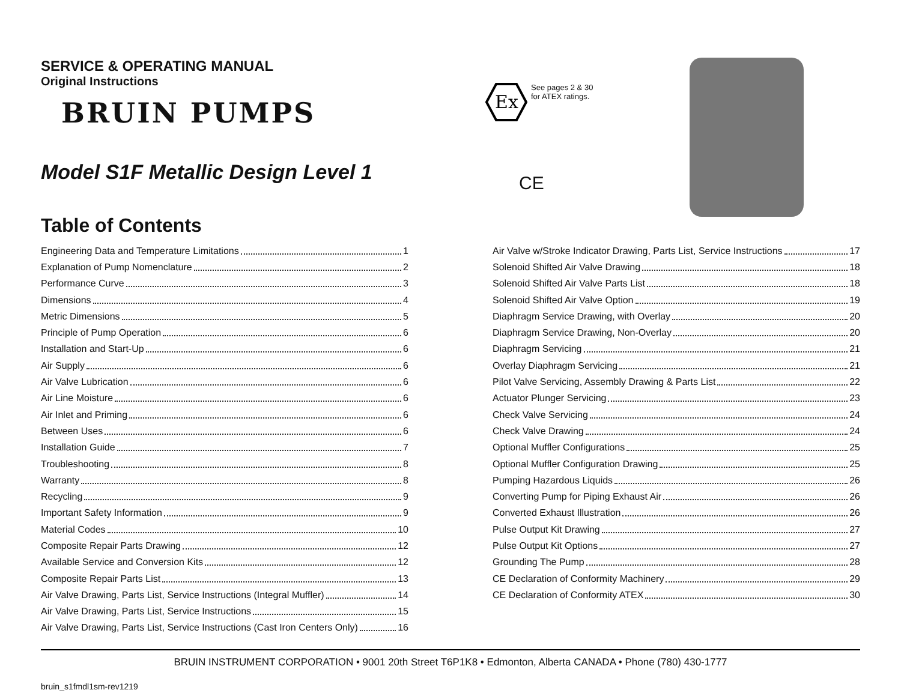SERVICE & OPERATING MANUAL
Original Instructions
BRUIN PUMPS
Model S1F Metallic Design Level 1
Ex
See pages 2 & 30
for ATEX ratings.
CE
Table of Contents
Engineering Data and Temperature Limitations 1
Explanation of Pump Nomenclature 2
Performance Curve 3
Dimensions 4
Metric Dimensions 5
Principle of Pump Operation 6
Installation and Start-Up 6
Air Supply 6
Air Valve Lubrication 6
Air Line Moisture 6
Air Inlet and Priming 6
Between Uses 6
Installation Guide 7
Troubleshooting 8
Warranty 8
Recycling 9
Important Safety Information 9
Material Codes 10
Composite Repair Parts Drawing 12
Available Service and Conversion Kits 12
Composite Repair Parts List 13
Air Valve Drawing, Parts List, Service Instructions (Integral Muffler) 14
Air Valve Drawing, Parts List, Service Instructions 15
Air Valve Drawing, Parts List, Service Instructions (Cast Iron Centers Only) 16
Air Valve w/Stroke Indicator Drawing, Parts List, Service Instructions 17
Solenoid Shifted Air Valve Drawing 18
Solenoid Shifted Air Valve Parts List 18
Solenoid Shifted Air Valve Option 19
Diaphragm Service Drawing, with Overlay 20
Diaphragm Service Drawing, Non-Overlay 20
Diaphragm Servicing 21
Overlay Diaphragm Servicing 21
Pilot Valve Servicing, Assembly Drawing & Parts List 22
Actuator Plunger Servicing 23
Check Valve Servicing 24
Check Valve Drawing 24
Optional Muffler Configurations 25
Optional Muffler Configuration Drawing 25
Pumping Hazardous Liquids 26
Converting Pump for Piping Exhaust Air 26
Converted Exhaust Illustration 26
Pulse Output Kit Drawing 27
Pulse Output Kit Options 27
Grounding The Pump 28
CE Declaration of Conformity Machinery 29
CE Declaration of Conformity ATEX 30
BRUIN INSTRUMENT CORPORATION • 9001 20th Street T6P1K8 • Edmonton, Alberta CANADA • Phone (780) 430-1777
bruin_s1fmdl1sm-rev1219